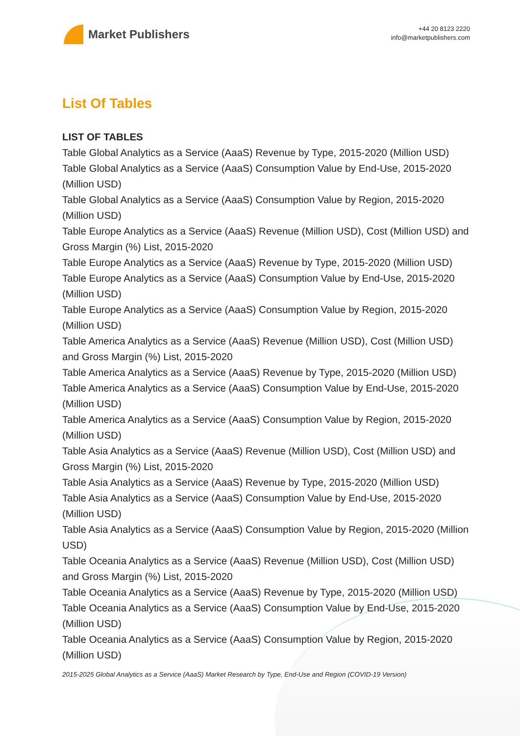Market Publishers
+44 20 8123 2220
info@marketpublishers.com
List Of Tables
LIST OF TABLES
Table Global Analytics as a Service (AaaS) Revenue by Type, 2015-2020 (Million USD)
Table Global Analytics as a Service (AaaS) Consumption Value by End-Use, 2015-2020 (Million USD)
Table Global Analytics as a Service (AaaS) Consumption Value by Region, 2015-2020 (Million USD)
Table Europe Analytics as a Service (AaaS) Revenue (Million USD), Cost (Million USD) and Gross Margin (%) List, 2015-2020
Table Europe Analytics as a Service (AaaS) Revenue by Type, 2015-2020 (Million USD)
Table Europe Analytics as a Service (AaaS) Consumption Value by End-Use, 2015-2020 (Million USD)
Table Europe Analytics as a Service (AaaS) Consumption Value by Region, 2015-2020 (Million USD)
Table America Analytics as a Service (AaaS) Revenue (Million USD), Cost (Million USD) and Gross Margin (%) List, 2015-2020
Table America Analytics as a Service (AaaS) Revenue by Type, 2015-2020 (Million USD)
Table America Analytics as a Service (AaaS) Consumption Value by End-Use, 2015-2020 (Million USD)
Table America Analytics as a Service (AaaS) Consumption Value by Region, 2015-2020 (Million USD)
Table Asia Analytics as a Service (AaaS) Revenue (Million USD), Cost (Million USD) and Gross Margin (%) List, 2015-2020
Table Asia Analytics as a Service (AaaS) Revenue by Type, 2015-2020 (Million USD)
Table Asia Analytics as a Service (AaaS) Consumption Value by End-Use, 2015-2020 (Million USD)
Table Asia Analytics as a Service (AaaS) Consumption Value by Region, 2015-2020 (Million USD)
Table Oceania Analytics as a Service (AaaS) Revenue (Million USD), Cost (Million USD) and Gross Margin (%) List, 2015-2020
Table Oceania Analytics as a Service (AaaS) Revenue by Type, 2015-2020 (Million USD)
Table Oceania Analytics as a Service (AaaS) Consumption Value by End-Use, 2015-2020 (Million USD)
Table Oceania Analytics as a Service (AaaS) Consumption Value by Region, 2015-2020 (Million USD)
2015-2025 Global Analytics as a Service (AaaS) Market Research by Type, End-Use and Region (COVID-19 Version)